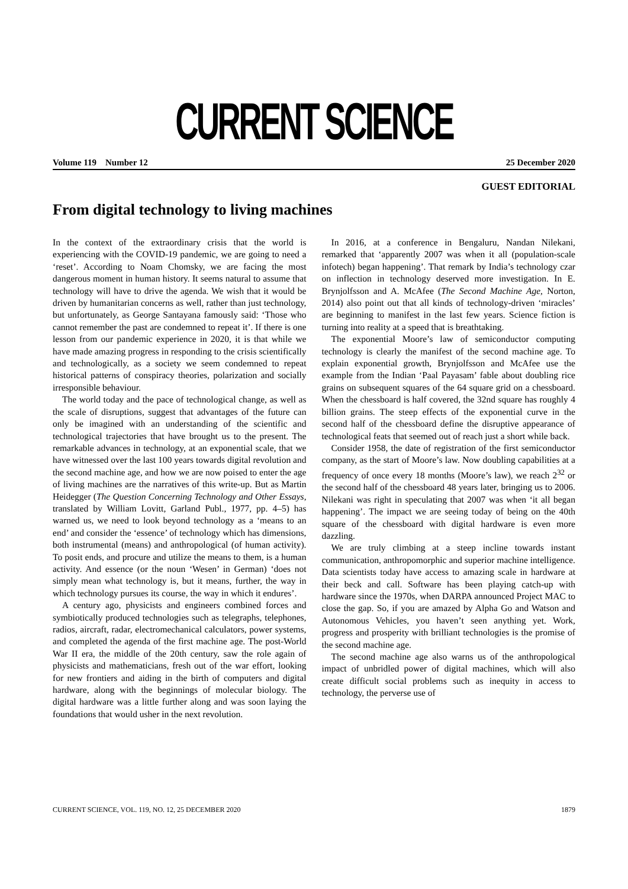CURRENT SCIENCE
Volume 119 Number 12 25 December 2020
GUEST EDITORIAL
From digital technology to living machines
In the context of the extraordinary crisis that the world is experiencing with the COVID-19 pandemic, we are going to need a ‘reset’. According to Noam Chomsky, we are facing the most dangerous moment in human history. It seems natural to assume that technology will have to drive the agenda. We wish that it would be driven by humanitarian concerns as well, rather than just technology, but unfortunately, as George Santayana famously said: ‘Those who cannot remember the past are condemned to repeat it’. If there is one lesson from our pandemic experience in 2020, it is that while we have made amazing progress in responding to the crisis scientifically and technologically, as a society we seem condemned to repeat historical patterns of conspiracy theories, polarization and socially irresponsible behaviour.
The world today and the pace of technological change, as well as the scale of disruptions, suggest that advantages of the future can only be imagined with an understanding of the scientific and technological trajectories that have brought us to the present. The remarkable advances in technology, at an exponential scale, that we have witnessed over the last 100 years towards digital revolution and the second machine age, and how we are now poised to enter the age of living machines are the narratives of this write-up. But as Martin Heidegger (The Question Concerning Technology and Other Essays, translated by William Lovitt, Garland Publ., 1977, pp. 4–5) has warned us, we need to look beyond technology as a ‘means to an end’ and consider the ‘essence’ of technology which has dimensions, both instrumental (means) and anthropological (of human activity). To posit ends, and procure and utilize the means to them, is a human activity. And essence (or the noun ‘Wesen’ in German) ‘does not simply mean what technology is, but it means, further, the way in which technology pursues its course, the way in which it endures’.
A century ago, physicists and engineers combined forces and symbiotically produced technologies such as telegraphs, telephones, radios, aircraft, radar, electromechanical calculators, power systems, and completed the agenda of the first machine age. The post-World War II era, the middle of the 20th century, saw the role again of physicists and mathematicians, fresh out of the war effort, looking for new frontiers and aiding in the birth of computers and digital hardware, along with the beginnings of molecular biology. The digital hardware was a little further along and was soon laying the foundations that would usher in the next revolution.
In 2016, at a conference in Bengaluru, Nandan Nilekani, remarked that ‘apparently 2007 was when it all (population-scale infotech) began happening’. That remark by India’s technology czar on inflection in technology deserved more investigation. In E. Brynjolfsson and A. McAfee (The Second Machine Age, Norton, 2014) also point out that all kinds of technology-driven ‘miracles’ are beginning to manifest in the last few years. Science fiction is turning into reality at a speed that is breathtaking.
The exponential Moore’s law of semiconductor computing technology is clearly the manifest of the second machine age. To explain exponential growth, Brynjolfsson and McAfee use the example from the Indian ‘Paal Payasam’ fable about doubling rice grains on subsequent squares of the 64 square grid on a chessboard. When the chessboard is half covered, the 32nd square has roughly 4 billion grains. The steep effects of the exponential curve in the second half of the chessboard define the disruptive appearance of technological feats that seemed out of reach just a short while back.
Consider 1958, the date of registration of the first semiconductor company, as the start of Moore’s law. Now doubling capabilities at a frequency of once every 18 months (Moore’s law), we reach 2<sup>32</sup> or the second half of the chessboard 48 years later, bringing us to 2006. Nilekani was right in speculating that 2007 was when ‘it all began happening’. The impact we are seeing today of being on the 40th square of the chessboard with digital hardware is even more dazzling.
We are truly climbing at a steep incline towards instant communication, anthropomorphic and superior machine intelligence. Data scientists today have access to amazing scale in hardware at their beck and call. Software has been playing catch-up with hardware since the 1970s, when DARPA announced Project MAC to close the gap. So, if you are amazed by Alpha Go and Watson and Autonomous Vehicles, you haven’t seen anything yet. Work, progress and prosperity with brilliant technologies is the promise of the second machine age.
The second machine age also warns us of the anthropological impact of unbridled power of digital machines, which will also create difficult social problems such as inequity in access to technology, the perverse use of
CURRENT SCIENCE, VOL. 119, NO. 12, 25 DECEMBER 2020 1879